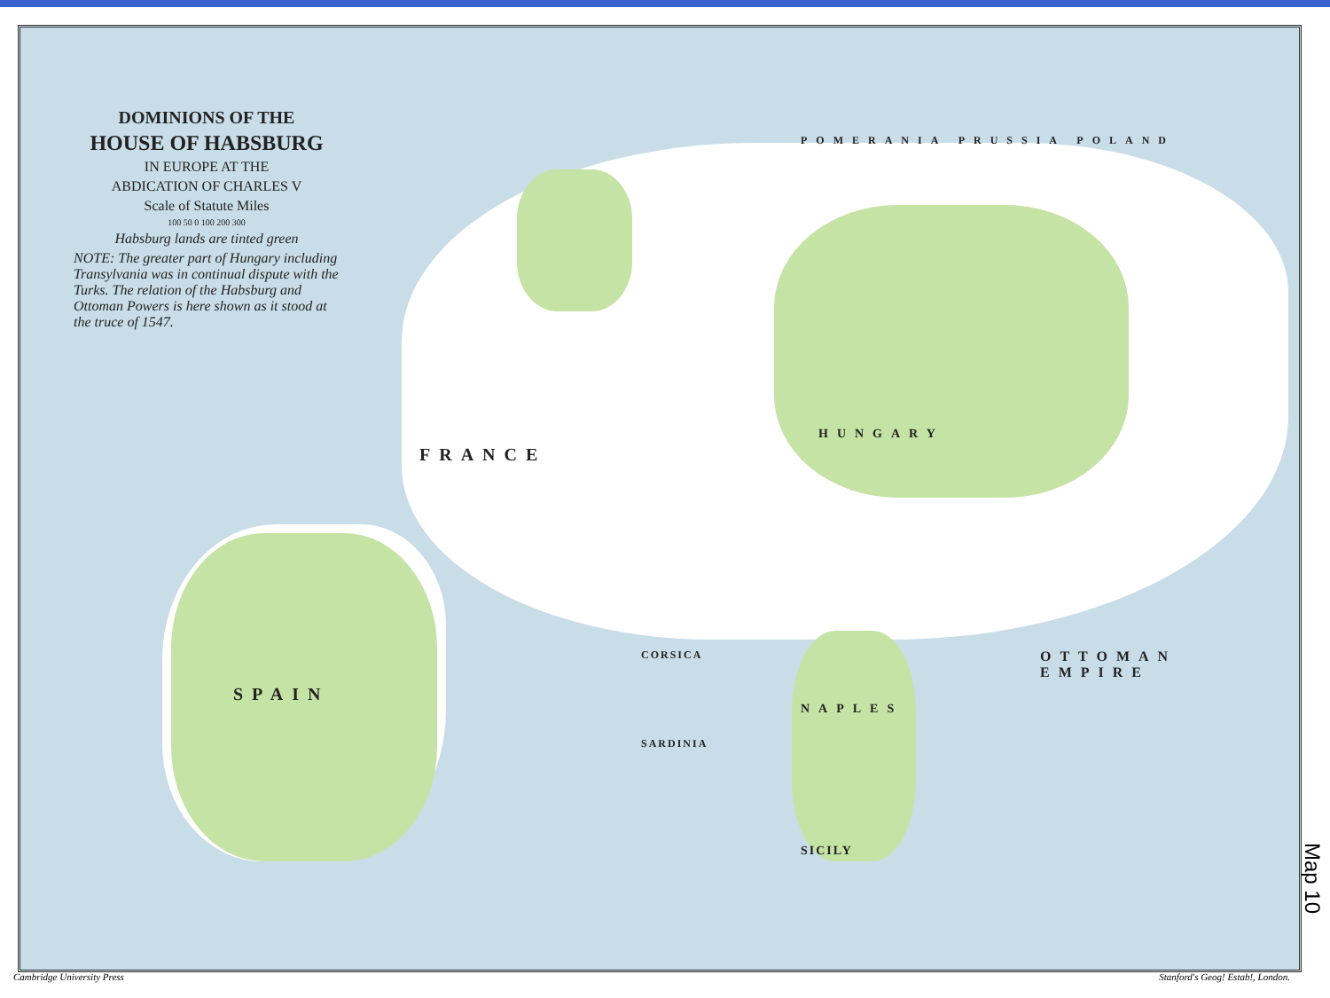DOMINIONS OF THE
HOUSE OF HABSBURG
IN EUROPE AT THE
ABDICATION OF CHARLES V
Scale of Statute Miles
100 50 0 100 200 300
Habsburg lands are tinted green
NOTE: The greater part of Hungary including Transylvania was in continual dispute with the Turks. The relation of the Habsburg and Ottoman Powers is here shown as it stood at the truce of 1547.
FRANCE
SPAIN
HUNGARY
OTTOMAN EMPIRE
POMERANIA PRUSSIA POLAND
NAPLES
SICILY
CORSICA
SARDINIA
Cambridge University Press
Stanford's Geog! Estab!, London.
Map 10